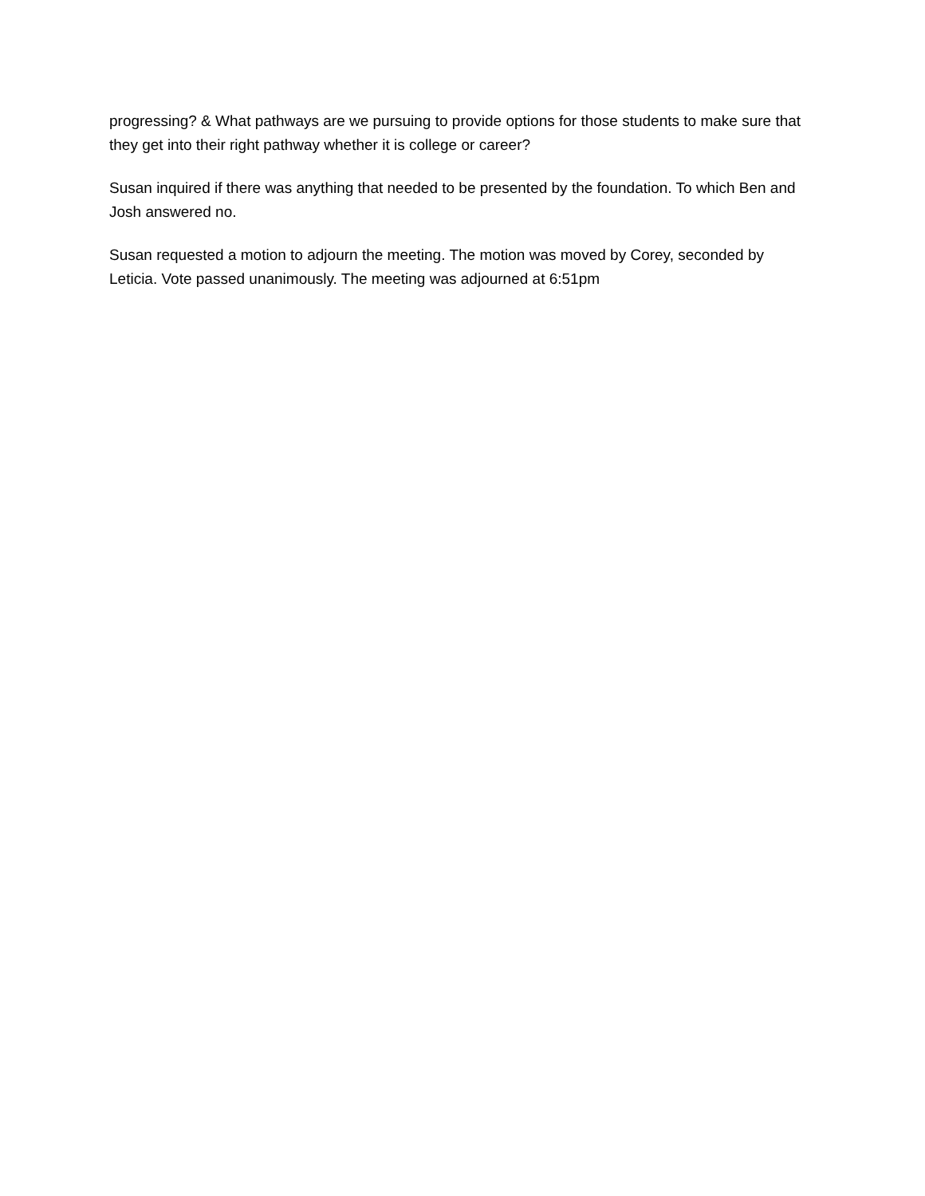progressing? & What pathways are we pursuing to provide options for those students to make sure that they get into their right pathway whether it is college or career?
Susan inquired if there was anything that needed to be presented by the foundation. To which Ben and Josh answered no.
Susan requested a motion to adjourn the meeting. The motion was moved by Corey, seconded by Leticia. Vote passed unanimously. The meeting was adjourned at 6:51pm